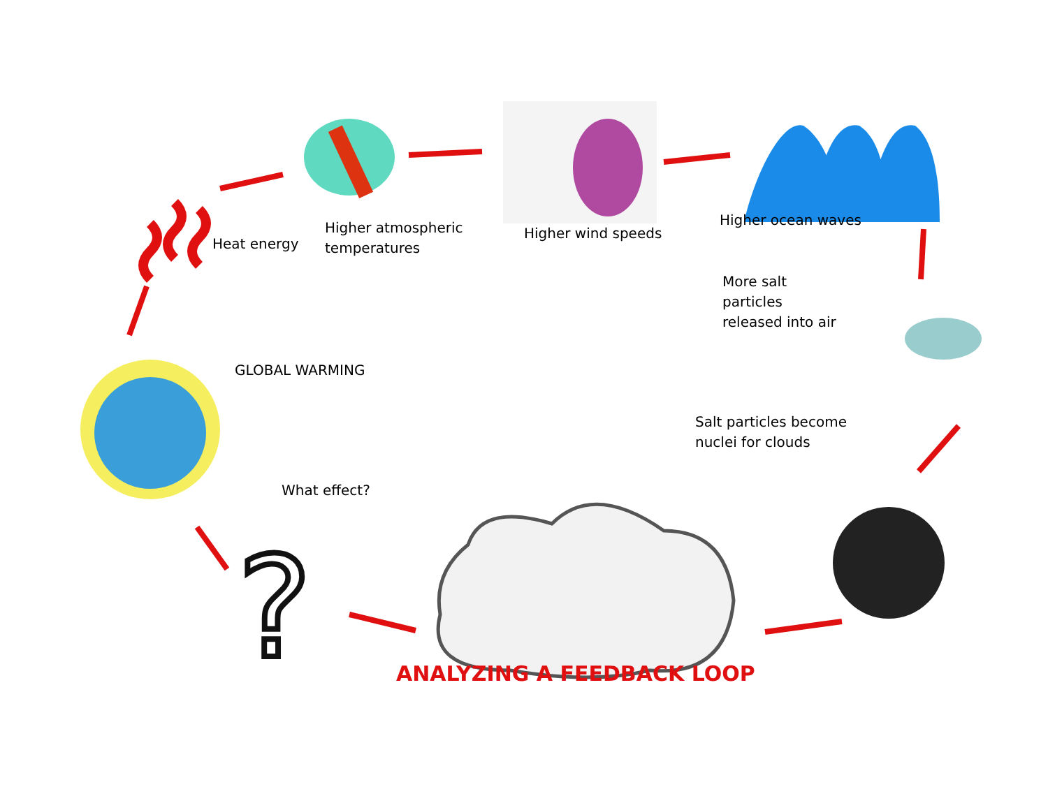?
Higher atmospheric
temperatures
Higher wind speeds
Higher ocean waves
Heat energy
More salt
particles
released into air
GLOBAL WARMING
Salt particles become
nuclei for clouds
What effect?
ANALYZING A FEEDBACK LOOP